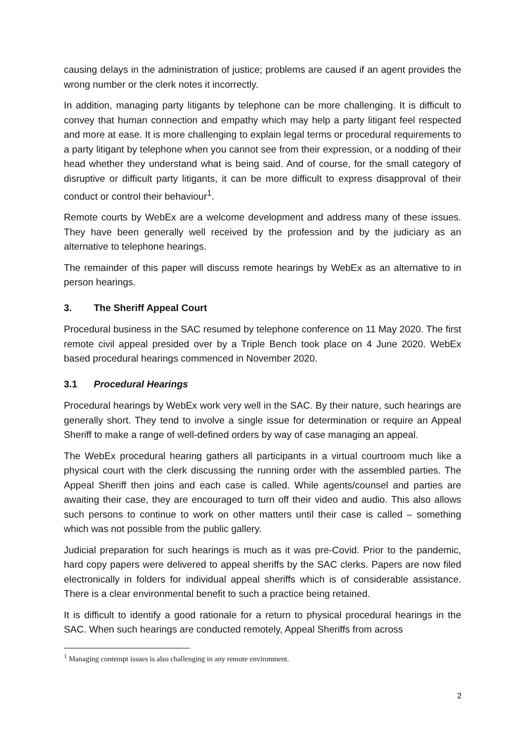causing delays in the administration of justice; problems are caused if an agent provides the wrong number or the clerk notes it incorrectly.
In addition, managing party litigants by telephone can be more challenging. It is difficult to convey that human connection and empathy which may help a party litigant feel respected and more at ease. It is more challenging to explain legal terms or procedural requirements to a party litigant by telephone when you cannot see from their expression, or a nodding of their head whether they understand what is being said. And of course, for the small category of disruptive or difficult party litigants, it can be more difficult to express disapproval of their conduct or control their behaviour<sup>1</sup>.
Remote courts by WebEx are a welcome development and address many of these issues. They have been generally well received by the profession and by the judiciary as an alternative to telephone hearings.
The remainder of this paper will discuss remote hearings by WebEx as an alternative to in person hearings.
3. The Sheriff Appeal Court
Procedural business in the SAC resumed by telephone conference on 11 May 2020. The first remote civil appeal presided over by a Triple Bench took place on 4 June 2020. WebEx based procedural hearings commenced in November 2020.
3.1 Procedural Hearings
Procedural hearings by WebEx work very well in the SAC. By their nature, such hearings are generally short. They tend to involve a single issue for determination or require an Appeal Sheriff to make a range of well-defined orders by way of case managing an appeal.
The WebEx procedural hearing gathers all participants in a virtual courtroom much like a physical court with the clerk discussing the running order with the assembled parties. The Appeal Sheriff then joins and each case is called. While agents/counsel and parties are awaiting their case, they are encouraged to turn off their video and audio. This also allows such persons to continue to work on other matters until their case is called – something which was not possible from the public gallery.
Judicial preparation for such hearings is much as it was pre-Covid. Prior to the pandemic, hard copy papers were delivered to appeal sheriffs by the SAC clerks. Papers are now filed electronically in folders for individual appeal sheriffs which is of considerable assistance. There is a clear environmental benefit to such a practice being retained.
It is difficult to identify a good rationale for a return to physical procedural hearings in the SAC. When such hearings are conducted remotely, Appeal Sheriffs from across
<sup>1</sup> Managing contempt issues is also challenging in any remote environment.
2